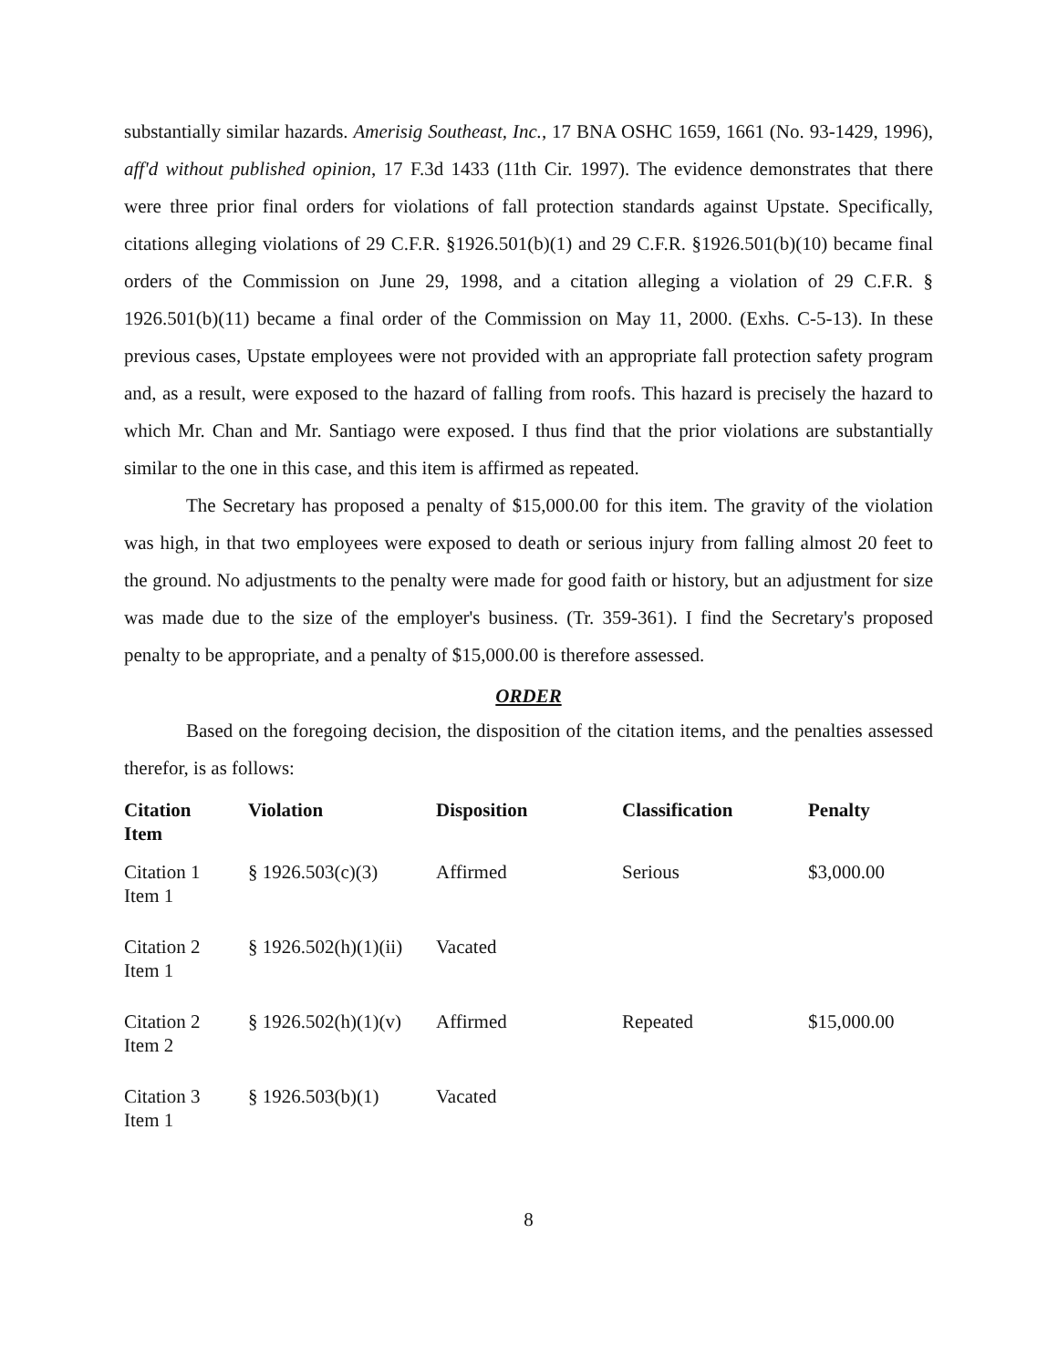substantially similar hazards. Amerisig Southeast, Inc., 17 BNA OSHC 1659, 1661 (No. 93-1429, 1996), aff'd without published opinion, 17 F.3d 1433 (11th Cir. 1997). The evidence demonstrates that there were three prior final orders for violations of fall protection standards against Upstate. Specifically, citations alleging violations of 29 C.F.R. §1926.501(b)(1) and 29 C.F.R. §1926.501(b)(10) became final orders of the Commission on June 29, 1998, and a citation alleging a violation of 29 C.F.R. § 1926.501(b)(11) became a final order of the Commission on May 11, 2000. (Exhs. C-5-13). In these previous cases, Upstate employees were not provided with an appropriate fall protection safety program and, as a result, were exposed to the hazard of falling from roofs. This hazard is precisely the hazard to which Mr. Chan and Mr. Santiago were exposed. I thus find that the prior violations are substantially similar to the one in this case, and this item is affirmed as repeated.
The Secretary has proposed a penalty of $15,000.00 for this item. The gravity of the violation was high, in that two employees were exposed to death or serious injury from falling almost 20 feet to the ground. No adjustments to the penalty were made for good faith or history, but an adjustment for size was made due to the size of the employer's business. (Tr. 359-361). I find the Secretary's proposed penalty to be appropriate, and a penalty of $15,000.00 is therefore assessed.
ORDER
Based on the foregoing decision, the disposition of the citation items, and the penalties assessed therefor, is as follows:
| Citation Item | Violation | Disposition | Classification | Penalty |
| --- | --- | --- | --- | --- |
| Citation 1 Item 1 | § 1926.503(c)(3) | Affirmed | Serious | $3,000.00 |
| Citation 2 Item 1 | § 1926.502(h)(1)(ii) | Vacated | | |
| Citation 2 Item 2 | § 1926.502(h)(1)(v) | Affirmed | Repeated | $15,000.00 |
| Citation 3 Item 1 | § 1926.503(b)(1) | Vacated | | |
8